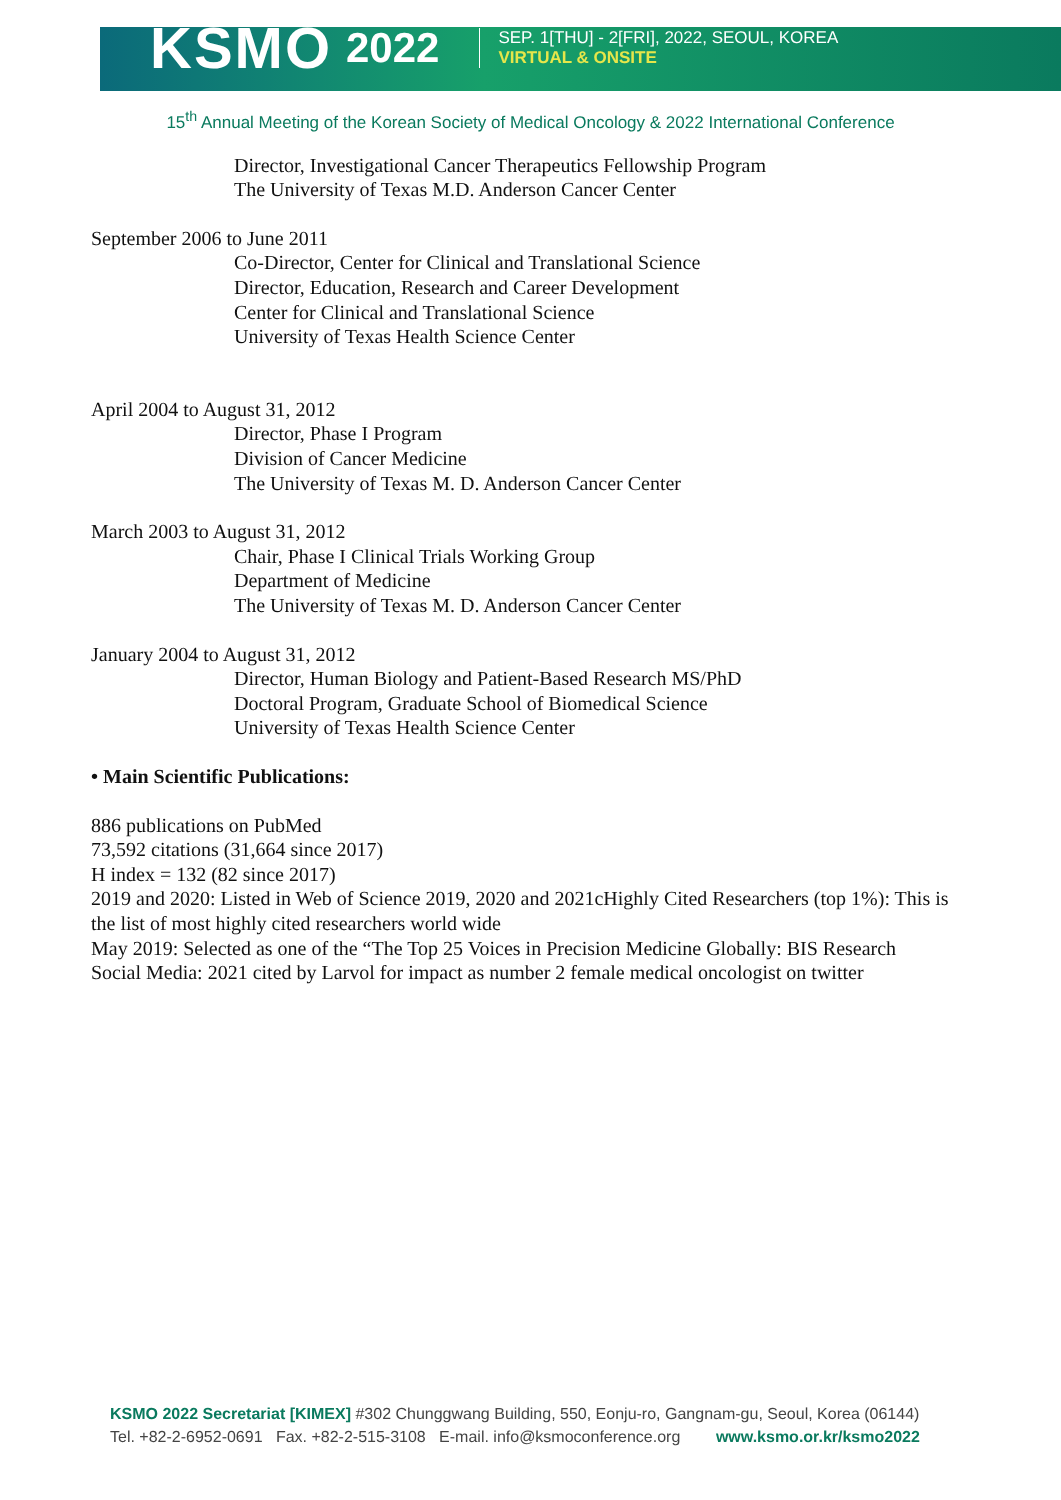KSMO 2022
SEP. 1[THU] - 2[FRI], 2022, SEOUL, KOREA
VIRTUAL & ONSITE
15<sup>th</sup> Annual Meeting of the Korean Society of Medical Oncology & 2022 International Conference
Director, Investigational Cancer Therapeutics Fellowship Program
The University of Texas M.D. Anderson Cancer Center
September 2006 to June 2011
Co-Director, Center for Clinical and Translational Science
Director, Education, Research and Career Development
Center for Clinical and Translational Science
University of Texas Health Science Center
April 2004 to August 31, 2012
Director, Phase I Program
Division of Cancer Medicine
The University of Texas M. D. Anderson Cancer Center
March 2003 to August 31, 2012
Chair, Phase I Clinical Trials Working Group
Department of Medicine
The University of Texas M. D. Anderson Cancer Center
January 2004 to August 31, 2012
Director, Human Biology and Patient-Based Research MS/PhD
Doctoral Program, Graduate School of Biomedical Science
University of Texas Health Science Center
• Main Scientific Publications:
886 publications on PubMed
73,592 citations (31,664 since 2017)
H index = 132 (82 since 2017)
2019 and 2020: Listed in Web of Science 2019, 2020 and 2021cHighly Cited Researchers (top 1%): This is the list of most highly cited researchers world wide
May 2019: Selected as one of the “The Top 25 Voices in Precision Medicine Globally: BIS Research
Social Media: 2021 cited by Larvol for impact as number 2 female medical oncologist on twitter
KSMO 2022 Secretariat [KIMEX] #302 Chunggwang Building, 550, Eonju-ro, Gangnam-gu, Seoul, Korea (06144)
Tel. +82-2-6952-0691 Fax. +82-2-515-3108 E-mail. info@ksmoconference.org www.ksmo.or.kr/ksmo2022